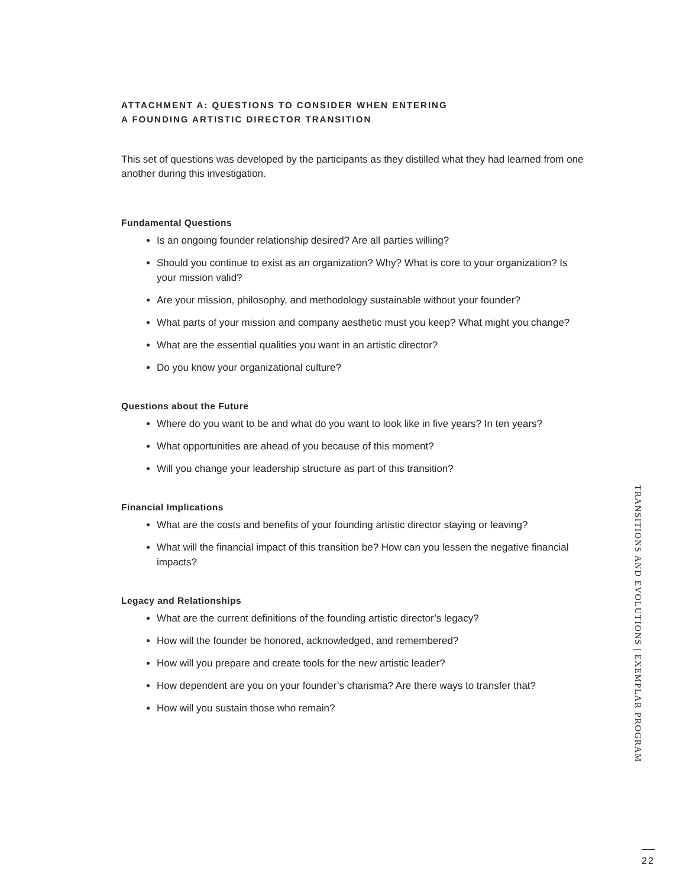ATTACHMENT A: QUESTIONS TO CONSIDER WHEN ENTERING
A FOUNDING ARTISTIC DIRECTOR TRANSITION
This set of questions was developed by the participants as they distilled what they had learned from one another during this investigation.
Fundamental Questions
Is an ongoing founder relationship desired? Are all parties willing?
Should you continue to exist as an organization? Why? What is core to your organization? Is your mission valid?
Are your mission, philosophy, and methodology sustainable without your founder?
What parts of your mission and company aesthetic must you keep? What might you change?
What are the essential qualities you want in an artistic director?
Do you know your organizational culture?
Questions about the Future
Where do you want to be and what do you want to look like in five years? In ten years?
What opportunities are ahead of you because of this moment?
Will you change your leadership structure as part of this transition?
Financial Implications
What are the costs and benefits of your founding artistic director staying or leaving?
What will the financial impact of this transition be? How can you lessen the negative financial impacts?
Legacy and Relationships
What are the current definitions of the founding artistic director’s legacy?
How will the founder be honored, acknowledged, and remembered?
How will you prepare and create tools for the new artistic leader?
How dependent are you on your founder’s charisma? Are there ways to transfer that?
How will you sustain those who remain?
TRANSITIONS AND EVOLUTIONS | EXEMPLAR PROGRAM
22